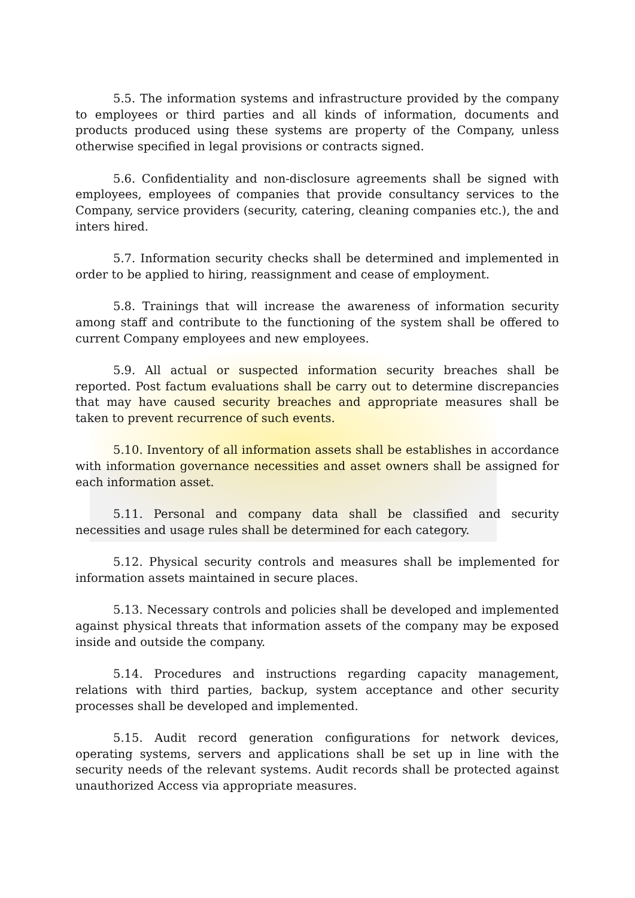5.5. The information systems and infrastructure provided by the company to employees or third parties and all kinds of information, documents and products produced using these systems are property of the Company, unless otherwise specified in legal provisions or contracts signed.
5.6. Confidentiality and non-disclosure agreements shall be signed with employees, employees of companies that provide consultancy services to the Company, service providers (security, catering, cleaning companies etc.), the and inters hired.
5.7. Information security checks shall be determined and implemented in order to be applied to hiring, reassignment and cease of employment.
5.8. Trainings that will increase the awareness of information security among staff and contribute to the functioning of the system shall be offered to current Company employees and new employees.
5.9. All actual or suspected information security breaches shall be reported. Post factum evaluations shall be carry out to determine discrepancies that may have caused security breaches and appropriate measures shall be taken to prevent recurrence of such events.
5.10. Inventory of all information assets shall be establishes in accordance with information governance necessities and asset owners shall be assigned for each information asset.
5.11. Personal and company data shall be classified and security necessities and usage rules shall be determined for each category.
5.12. Physical security controls and measures shall be implemented for information assets maintained in secure places.
5.13. Necessary controls and policies shall be developed and implemented against physical threats that information assets of the company may be exposed inside and outside the company.
5.14. Procedures and instructions regarding capacity management, relations with third parties, backup, system acceptance and other security processes shall be developed and implemented.
5.15. Audit record generation configurations for network devices, operating systems, servers and applications shall be set up in line with the security needs of the relevant systems. Audit records shall be protected against unauthorized Access via appropriate measures.